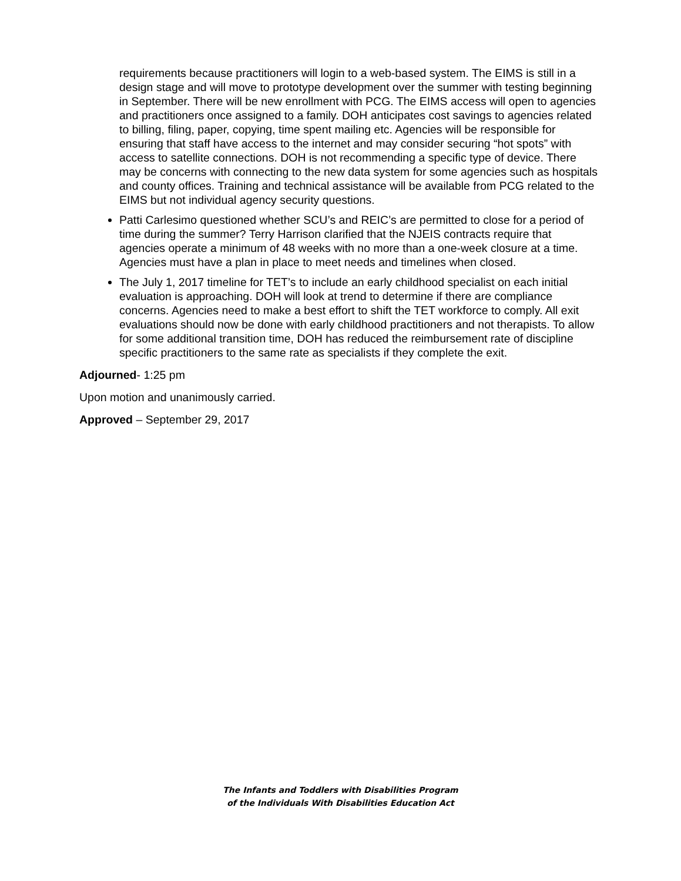requirements because practitioners will login to a web-based system. The EIMS is still in a design stage and will move to prototype development over the summer with testing beginning in September. There will be new enrollment with PCG. The EIMS access will open to agencies and practitioners once assigned to a family. DOH anticipates cost savings to agencies related to billing, filing, paper, copying, time spent mailing etc. Agencies will be responsible for ensuring that staff have access to the internet and may consider securing “hot spots” with access to satellite connections. DOH is not recommending a specific type of device. There may be concerns with connecting to the new data system for some agencies such as hospitals and county offices. Training and technical assistance will be available from PCG related to the EIMS but not individual agency security questions.
Patti Carlesimo questioned whether SCU’s and REIC’s are permitted to close for a period of time during the summer? Terry Harrison clarified that the NJEIS contracts require that agencies operate a minimum of 48 weeks with no more than a one-week closure at a time. Agencies must have a plan in place to meet needs and timelines when closed.
The July 1, 2017 timeline for TET’s to include an early childhood specialist on each initial evaluation is approaching. DOH will look at trend to determine if there are compliance concerns. Agencies need to make a best effort to shift the TET workforce to comply. All exit evaluations should now be done with early childhood practitioners and not therapists. To allow for some additional transition time, DOH has reduced the reimbursement rate of discipline specific practitioners to the same rate as specialists if they complete the exit.
Adjourned- 1:25 pm
Upon motion and unanimously carried.
Approved – September 29, 2017
The Infants and Toddlers with Disabilities Program
of the Individuals With Disabilities Education Act